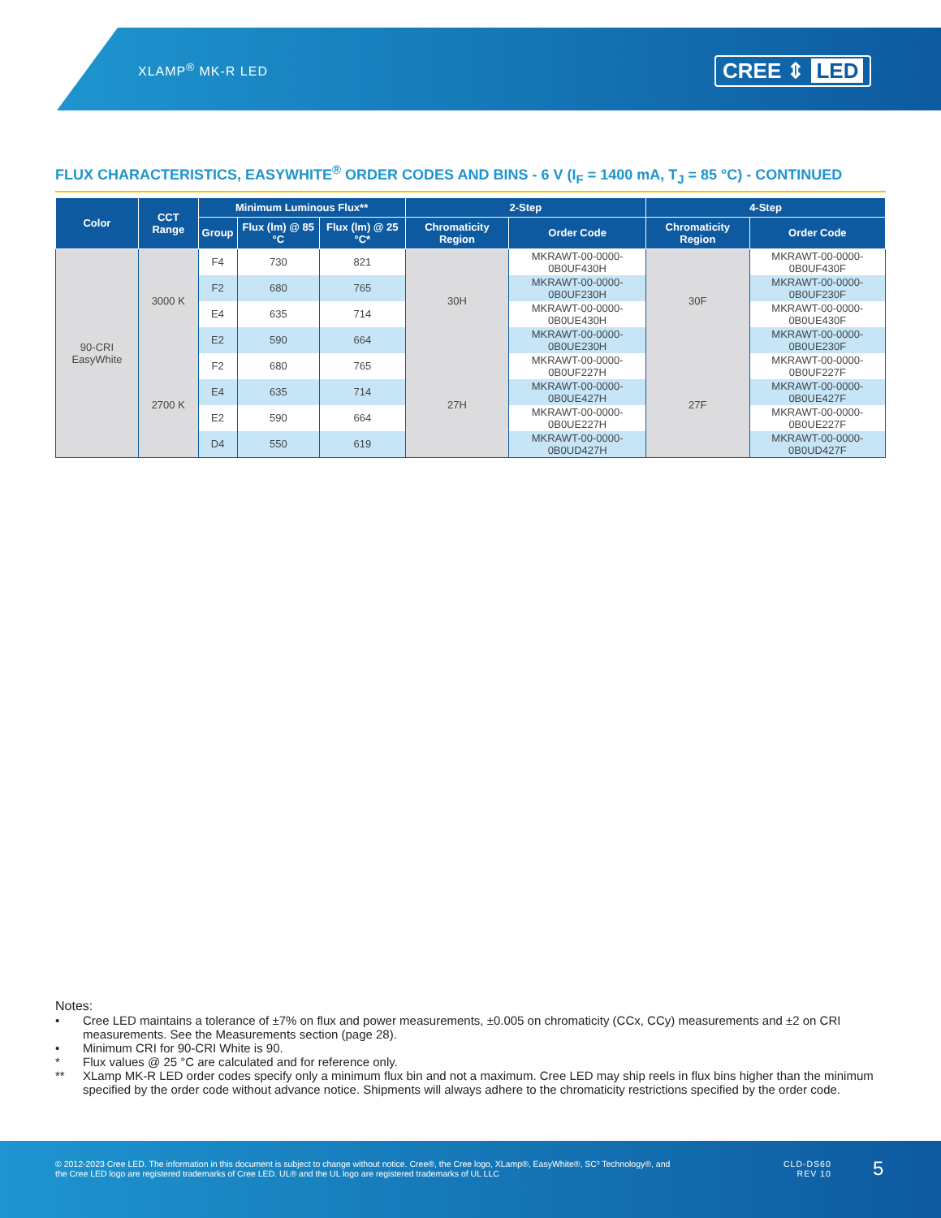XLAMP<sup>®</sup> MK-R LED CREE ⇕ LED
FLUX CHARACTERISTICS, EASYWHITE<sup>®</sup> ORDER CODES AND BINS - 6 V (I<sub>F</sub> = 1400 mA, T<sub>J</sub> = 85 °C) - CONTINUED
| Color | CCT Range | Minimum Luminous Flux** | | | 2-Step | | 4-Step | |
| --- | --- | --- | --- | --- | --- | --- | --- | --- |
| | | Group | Flux (lm) @ 85 °C | Flux (lm) @ 25 °C* | Chromaticity Region | Order Code | Chromaticity Region | Order Code |
| 90-CRI EasyWhite | 3000 K | F4 | 730 | 821 | 30H | MKRAWT-00-0000-0B0UF430H | 30F | MKRAWT-00-0000-0B0UF430F |
| | | F2 | 680 | 765 | | MKRAWT-00-0000-0B0UF230H | | MKRAWT-00-0000-0B0UF230F |
| | | E4 | 635 | 714 | | MKRAWT-00-0000-0B0UE430H | | MKRAWT-00-0000-0B0UE430F |
| | | E2 | 590 | 664 | | MKRAWT-00-0000-0B0UE230H | | MKRAWT-00-0000-0B0UE230F |
| | 2700 K | F2 | 680 | 765 | 27H | MKRAWT-00-0000-0B0UF227H | 27F | MKRAWT-00-0000-0B0UF227F |
| | | E4 | 635 | 714 | | MKRAWT-00-0000-0B0UE427H | | MKRAWT-00-0000-0B0UE427F |
| | | E2 | 590 | 664 | | MKRAWT-00-0000-0B0UE227H | | MKRAWT-00-0000-0B0UE227F |
| | | D4 | 550 | 619 | | MKRAWT-00-0000-0B0UD427H | | MKRAWT-00-0000-0B0UD427F |
Notes:
• Cree LED maintains a tolerance of ±7% on flux and power measurements, ±0.005 on chromaticity (CCx, CCy) measurements and ±2 on CRI measurements. See the Measurements section (page 28).
• Minimum CRI for 90-CRI White is 90.
* Flux values @ 25 °C are calculated and for reference only.
** XLamp MK-R LED order codes specify only a minimum flux bin and not a maximum. Cree LED may ship reels in flux bins higher than the minimum specified by the order code without advance notice. Shipments will always adhere to the chromaticity restrictions specified by the order code.
© 2012-2023 Cree LED. The information in this document is subject to change without notice. Cree®, the Cree logo, XLamp®, EasyWhite®, SC³ Technology®, and the Cree LED logo are registered trademarks of Cree LED. UL® and the UL logo are registered trademarks of UL LLC
CLD-DS60
REV 10
5